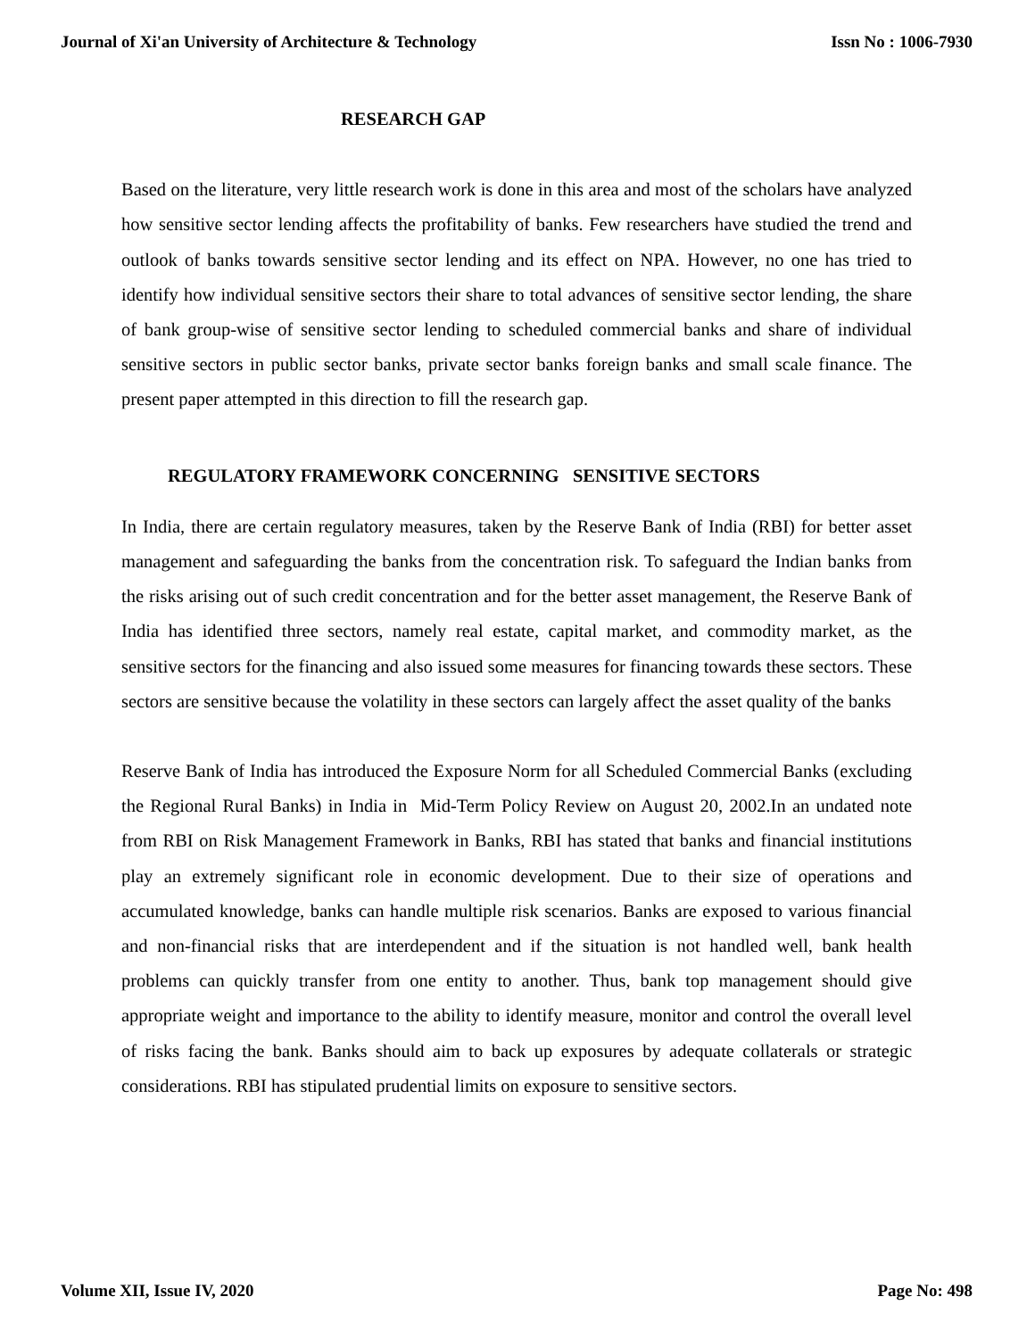Journal of Xi'an University of Architecture & Technology Issn No : 1006-7930
RESEARCH GAP
Based on the literature, very little research work is done in this area and most of the scholars have analyzed how sensitive sector lending affects the profitability of banks. Few researchers have studied the trend and outlook of banks towards sensitive sector lending and its effect on NPA. However, no one has tried to identify how individual sensitive sectors their share to total advances of sensitive sector lending, the share of bank group-wise of sensitive sector lending to scheduled commercial banks and share of individual sensitive sectors in public sector banks, private sector banks foreign banks and small scale finance. The present paper attempted in this direction to fill the research gap.
REGULATORY FRAMEWORK CONCERNING SENSITIVE SECTORS
In India, there are certain regulatory measures, taken by the Reserve Bank of India (RBI) for better asset management and safeguarding the banks from the concentration risk. To safeguard the Indian banks from the risks arising out of such credit concentration and for the better asset management, the Reserve Bank of India has identified three sectors, namely real estate, capital market, and commodity market, as the sensitive sectors for the financing and also issued some measures for financing towards these sectors. These sectors are sensitive because the volatility in these sectors can largely affect the asset quality of the banks
Reserve Bank of India has introduced the Exposure Norm for all Scheduled Commercial Banks (excluding the Regional Rural Banks) in India in Mid-Term Policy Review on August 20, 2002.In an undated note from RBI on Risk Management Framework in Banks, RBI has stated that banks and financial institutions play an extremely significant role in economic development. Due to their size of operations and accumulated knowledge, banks can handle multiple risk scenarios. Banks are exposed to various financial and non-financial risks that are interdependent and if the situation is not handled well, bank health problems can quickly transfer from one entity to another. Thus, bank top management should give appropriate weight and importance to the ability to identify measure, monitor and control the overall level of risks facing the bank. Banks should aim to back up exposures by adequate collaterals or strategic considerations. RBI has stipulated prudential limits on exposure to sensitive sectors.
Volume XII, Issue IV, 2020 Page No: 498